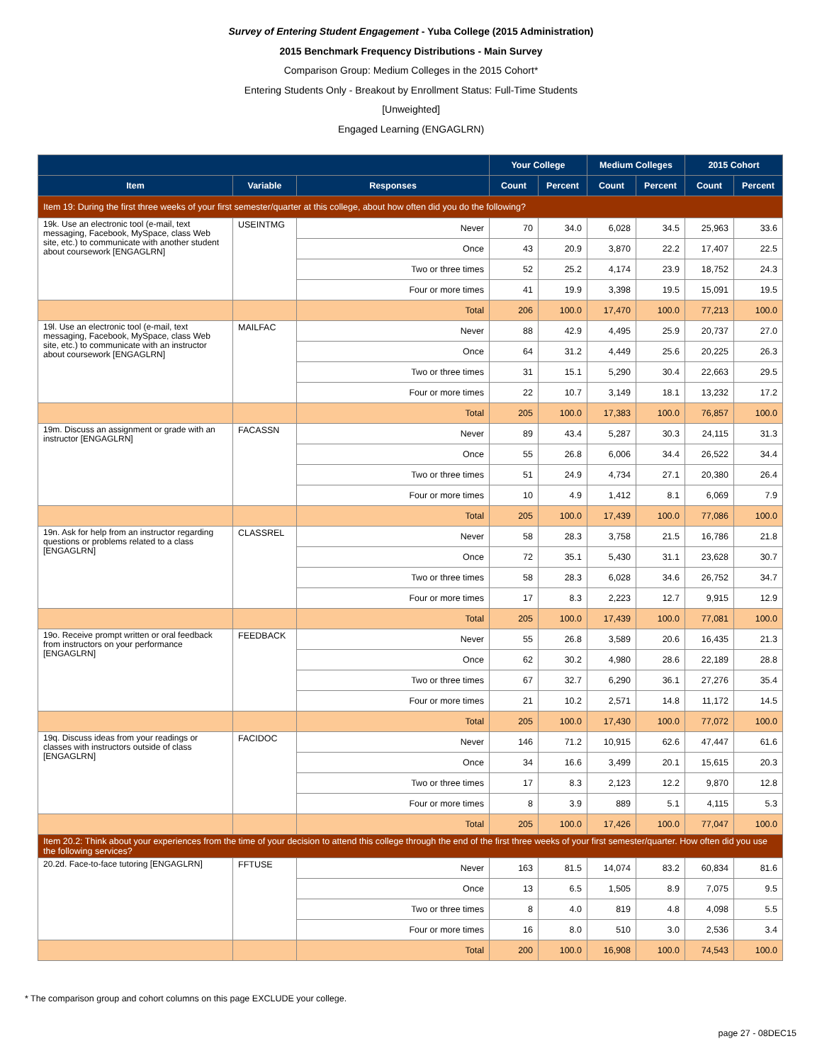Survey of Entering Student Engagement - Yuba College (2015 Administration)
2015 Benchmark Frequency Distributions - Main Survey
Comparison Group: Medium Colleges in the 2015 Cohort*
Entering Students Only - Breakout by Enrollment Status: Full-Time Students
[Unweighted]
Engaged Learning (ENGAGLRN)
| | | | Your College | | Medium Colleges | | 2015 Cohort | |
| --- | --- | --- | --- | --- | --- | --- | --- | --- |
| Item | Variable | Responses | Count | Percent | Count | Percent | Count | Percent |
| Item 19: During the first three weeks of your first semester/quarter at this college, about how often did you do the following? | | | | | | | | |
| 19k. Use an electronic tool (e-mail, text messaging, Facebook, MySpace, class Web site, etc.) to communicate with another student about coursework [ENGAGLRN] | USEINTMG | Never | 70 | 34.0 | 6,028 | 34.5 | 25,963 | 33.6 |
| | | Once | 43 | 20.9 | 3,870 | 22.2 | 17,407 | 22.5 |
| | | Two or three times | 52 | 25.2 | 4,174 | 23.9 | 18,752 | 24.3 |
| | | Four or more times | 41 | 19.9 | 3,398 | 19.5 | 15,091 | 19.5 |
| | | Total | 206 | 100.0 | 17,470 | 100.0 | 77,213 | 100.0 |
| 19l. Use an electronic tool (e-mail, text messaging, Facebook, MySpace, class Web site, etc.) to communicate with an instructor about coursework [ENGAGLRN] | MAILFAC | Never | 88 | 42.9 | 4,495 | 25.9 | 20,737 | 27.0 |
| | | Once | 64 | 31.2 | 4,449 | 25.6 | 20,225 | 26.3 |
| | | Two or three times | 31 | 15.1 | 5,290 | 30.4 | 22,663 | 29.5 |
| | | Four or more times | 22 | 10.7 | 3,149 | 18.1 | 13,232 | 17.2 |
| | | Total | 205 | 100.0 | 17,383 | 100.0 | 76,857 | 100.0 |
| 19m. Discuss an assignment or grade with an instructor [ENGAGLRN] | FACASSN | Never | 89 | 43.4 | 5,287 | 30.3 | 24,115 | 31.3 |
| | | Once | 55 | 26.8 | 6,006 | 34.4 | 26,522 | 34.4 |
| | | Two or three times | 51 | 24.9 | 4,734 | 27.1 | 20,380 | 26.4 |
| | | Four or more times | 10 | 4.9 | 1,412 | 8.1 | 6,069 | 7.9 |
| | | Total | 205 | 100.0 | 17,439 | 100.0 | 77,086 | 100.0 |
| 19n. Ask for help from an instructor regarding questions or problems related to a class [ENGAGLRN] | CLASSREL | Never | 58 | 28.3 | 3,758 | 21.5 | 16,786 | 21.8 |
| | | Once | 72 | 35.1 | 5,430 | 31.1 | 23,628 | 30.7 |
| | | Two or three times | 58 | 28.3 | 6,028 | 34.6 | 26,752 | 34.7 |
| | | Four or more times | 17 | 8.3 | 2,223 | 12.7 | 9,915 | 12.9 |
| | | Total | 205 | 100.0 | 17,439 | 100.0 | 77,081 | 100.0 |
| 19o. Receive prompt written or oral feedback from instructors on your performance [ENGAGLRN] | FEEDBACK | Never | 55 | 26.8 | 3,589 | 20.6 | 16,435 | 21.3 |
| | | Once | 62 | 30.2 | 4,980 | 28.6 | 22,189 | 28.8 |
| | | Two or three times | 67 | 32.7 | 6,290 | 36.1 | 27,276 | 35.4 |
| | | Four or more times | 21 | 10.2 | 2,571 | 14.8 | 11,172 | 14.5 |
| | | Total | 205 | 100.0 | 17,430 | 100.0 | 77,072 | 100.0 |
| 19q. Discuss ideas from your readings or classes with instructors outside of class [ENGAGLRN] | FACIDOC | Never | 146 | 71.2 | 10,915 | 62.6 | 47,447 | 61.6 |
| | | Once | 34 | 16.6 | 3,499 | 20.1 | 15,615 | 20.3 |
| | | Two or three times | 17 | 8.3 | 2,123 | 12.2 | 9,870 | 12.8 |
| | | Four or more times | 8 | 3.9 | 889 | 5.1 | 4,115 | 5.3 |
| | | Total | 205 | 100.0 | 17,426 | 100.0 | 77,047 | 100.0 |
| Item 20.2: Think about your experiences from the time of your decision to attend this college through the end of the first three weeks of your first semester/quarter. How often did you use the following services? | | | | | | | | |
| 20.2d. Face-to-face tutoring [ENGAGLRN] | FFTUSE | Never | 163 | 81.5 | 14,074 | 83.2 | 60,834 | 81.6 |
| | | Once | 13 | 6.5 | 1,505 | 8.9 | 7,075 | 9.5 |
| | | Two or three times | 8 | 4.0 | 819 | 4.8 | 4,098 | 5.5 |
| | | Four or more times | 16 | 8.0 | 510 | 3.0 | 2,536 | 3.4 |
| | | Total | 200 | 100.0 | 16,908 | 100.0 | 74,543 | 100.0 |
* The comparison group and cohort columns on this page EXCLUDE your college.
page 27 - 08DEC15